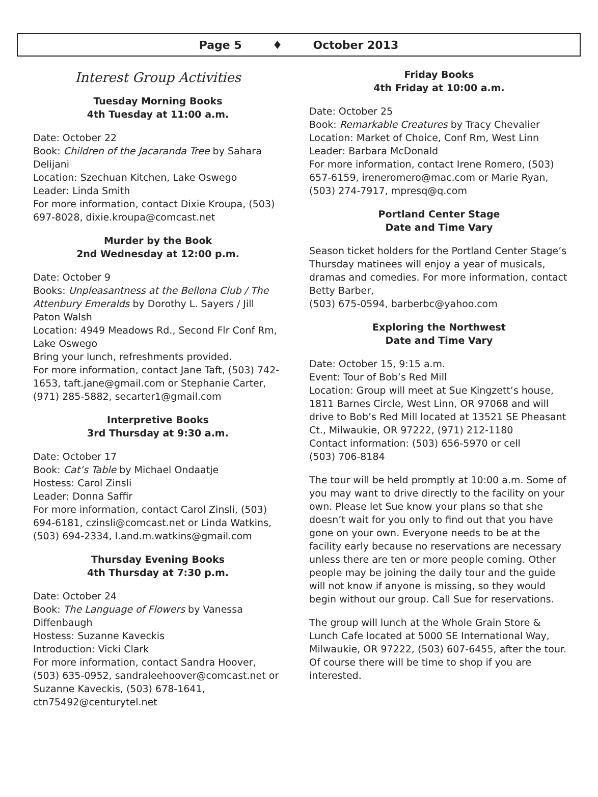Page 5 ♦ October 2013
Interest Group Activities
Tuesday Morning Books
4th Tuesday at 11:00 a.m.
Date: October 22
Book: Children of the Jacaranda Tree by Sahara Delijani
Location: Szechuan Kitchen, Lake Oswego
Leader: Linda Smith
For more information, contact Dixie Kroupa, (503) 697-8028, dixie.kroupa@comcast.net
Murder by the Book
2nd Wednesday at 12:00 p.m.
Date: October 9
Books: Unpleasantness at the Bellona Club / The Attenbury Emeralds by Dorothy L. Sayers / Jill Paton Walsh
Location: 4949 Meadows Rd., Second Flr Conf Rm, Lake Oswego
Bring your lunch, refreshments provided.
For more information, contact Jane Taft, (503) 742-1653, taft.jane@gmail.com or Stephanie Carter, (971) 285-5882, secarter1@gmail.com
Interpretive Books
3rd Thursday at 9:30 a.m.
Date: October 17
Book: Cat’s Table by Michael Ondaatje
Hostess: Carol Zinsli
Leader: Donna Saffir
For more information, contact Carol Zinsli, (503) 694-6181, czinsli@comcast.net or Linda Watkins, (503) 694-2334, l.and.m.watkins@gmail.com
Thursday Evening Books
4th Thursday at 7:30 p.m.
Date: October 24
Book: The Language of Flowers by Vanessa Diffenbaugh
Hostess: Suzanne Kaveckis
Introduction: Vicki Clark
For more information, contact Sandra Hoover, (503) 635-0952, sandraleehoover@comcast.net or Suzanne Kaveckis, (503) 678-1641, ctn75492@centurytel.net
Friday Books
4th Friday at 10:00 a.m.
Date: October 25
Book: Remarkable Creatures by Tracy Chevalier
Location: Market of Choice, Conf Rm, West Linn
Leader: Barbara McDonald
For more information, contact Irene Romero, (503) 657-6159, ireneromero@mac.com or Marie Ryan, (503) 274-7917, mpresq@q.com
Portland Center Stage
Date and Time Vary
Season ticket holders for the Portland Center Stage’s Thursday matinees will enjoy a year of musicals, dramas and comedies. For more information, contact Betty Barber,
(503) 675-0594, barberbc@yahoo.com
Exploring the Northwest
Date and Time Vary
Date: October 15, 9:15 a.m.
Event: Tour of Bob’s Red Mill
Location: Group will meet at Sue Kingzett’s house, 1811 Barnes Circle, West Linn, OR 97068 and will drive to Bob’s Red Mill located at 13521 SE Pheasant Ct., Milwaukie, OR 97222, (971) 212-1180
Contact information: (503) 656-5970 or cell
(503) 706-8184
The tour will be held promptly at 10:00 a.m. Some of you may want to drive directly to the facility on your own. Please let Sue know your plans so that she doesn’t wait for you only to find out that you have gone on your own. Everyone needs to be at the facility early because no reservations are necessary unless there are ten or more people coming. Other people may be joining the daily tour and the guide will not know if anyone is missing, so they would begin without our group. Call Sue for reservations.
The group will lunch at the Whole Grain Store & Lunch Cafe located at 5000 SE International Way, Milwaukie, OR 97222, (503) 607-6455, after the tour. Of course there will be time to shop if you are interested.